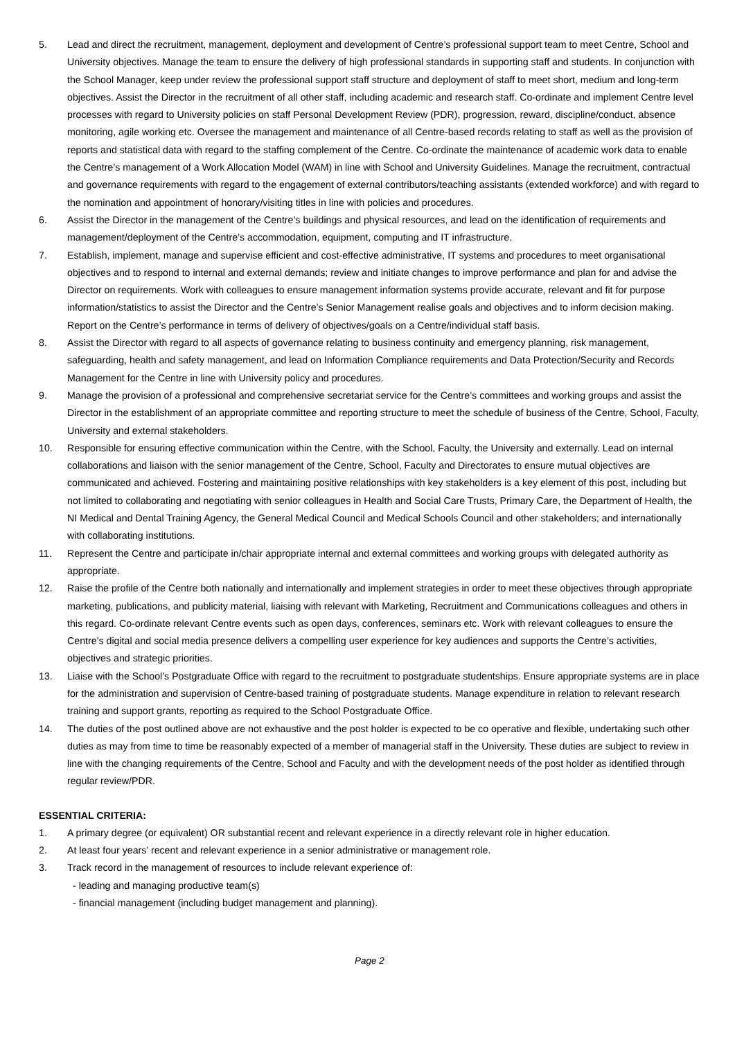5. Lead and direct the recruitment, management, deployment and development of Centre’s professional support team to meet Centre, School and University objectives. Manage the team to ensure the delivery of high professional standards in supporting staff and students. In conjunction with the School Manager, keep under review the professional support staff structure and deployment of staff to meet short, medium and long-term objectives. Assist the Director in the recruitment of all other staff, including academic and research staff. Co-ordinate and implement Centre level processes with regard to University policies on staff Personal Development Review (PDR), progression, reward, discipline/conduct, absence monitoring, agile working etc. Oversee the management and maintenance of all Centre-based records relating to staff as well as the provision of reports and statistical data with regard to the staffing complement of the Centre. Co-ordinate the maintenance of academic work data to enable the Centre’s management of a Work Allocation Model (WAM) in line with School and University Guidelines. Manage the recruitment, contractual and governance requirements with regard to the engagement of external contributors/teaching assistants (extended workforce) and with regard to the nomination and appointment of honorary/visiting titles in line with policies and procedures.
6. Assist the Director in the management of the Centre’s buildings and physical resources, and lead on the identification of requirements and management/deployment of the Centre’s accommodation, equipment, computing and IT infrastructure.
7. Establish, implement, manage and supervise efficient and cost-effective administrative, IT systems and procedures to meet organisational objectives and to respond to internal and external demands; review and initiate changes to improve performance and plan for and advise the Director on requirements. Work with colleagues to ensure management information systems provide accurate, relevant and fit for purpose information/statistics to assist the Director and the Centre’s Senior Management realise goals and objectives and to inform decision making. Report on the Centre’s performance in terms of delivery of objectives/goals on a Centre/individual staff basis.
8. Assist the Director with regard to all aspects of governance relating to business continuity and emergency planning, risk management, safeguarding, health and safety management, and lead on Information Compliance requirements and Data Protection/Security and Records Management for the Centre in line with University policy and procedures.
9. Manage the provision of a professional and comprehensive secretariat service for the Centre’s committees and working groups and assist the Director in the establishment of an appropriate committee and reporting structure to meet the schedule of business of the Centre, School, Faculty, University and external stakeholders.
10. Responsible for ensuring effective communication within the Centre, with the School, Faculty, the University and externally. Lead on internal collaborations and liaison with the senior management of the Centre, School, Faculty and Directorates to ensure mutual objectives are communicated and achieved. Fostering and maintaining positive relationships with key stakeholders is a key element of this post, including but not limited to collaborating and negotiating with senior colleagues in Health and Social Care Trusts, Primary Care, the Department of Health, the NI Medical and Dental Training Agency, the General Medical Council and Medical Schools Council and other stakeholders; and internationally with collaborating institutions.
11. Represent the Centre and participate in/chair appropriate internal and external committees and working groups with delegated authority as appropriate.
12. Raise the profile of the Centre both nationally and internationally and implement strategies in order to meet these objectives through appropriate marketing, publications, and publicity material, liaising with relevant with Marketing, Recruitment and Communications colleagues and others in this regard. Co-ordinate relevant Centre events such as open days, conferences, seminars etc. Work with relevant colleagues to ensure the Centre’s digital and social media presence delivers a compelling user experience for key audiences and supports the Centre’s activities, objectives and strategic priorities.
13. Liaise with the School’s Postgraduate Office with regard to the recruitment to postgraduate studentships. Ensure appropriate systems are in place for the administration and supervision of Centre-based training of postgraduate students. Manage expenditure in relation to relevant research training and support grants, reporting as required to the School Postgraduate Office.
14. The duties of the post outlined above are not exhaustive and the post holder is expected to be co operative and flexible, undertaking such other duties as may from time to time be reasonably expected of a member of managerial staff in the University. These duties are subject to review in line with the changing requirements of the Centre, School and Faculty and with the development needs of the post holder as identified through regular review/PDR.
ESSENTIAL CRITERIA:
1. A primary degree (or equivalent) OR substantial recent and relevant experience in a directly relevant role in higher education.
2. At least four years’ recent and relevant experience in a senior administrative or management role.
3. Track record in the management of resources to include relevant experience of:
- leading and managing productive team(s)
- financial management (including budget management and planning).
Page 2